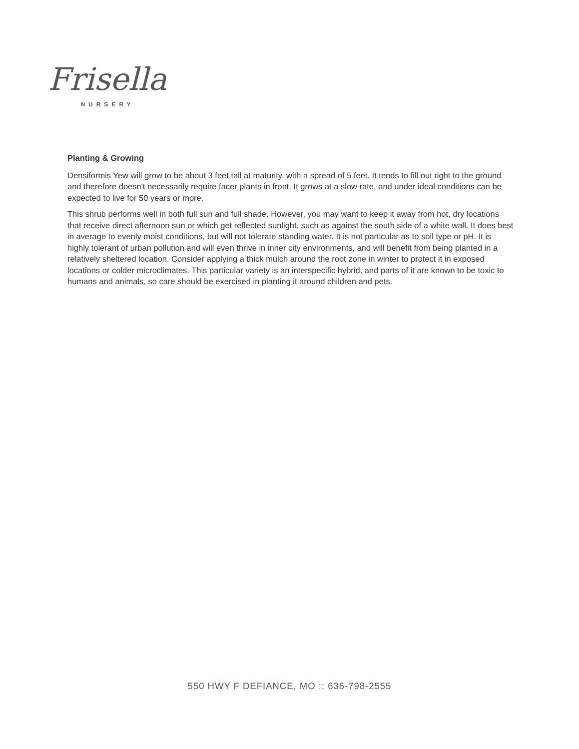Frisella
NURSERY
Planting & Growing
Densiformis Yew will grow to be about 3 feet tall at maturity, with a spread of 5 feet. It tends to fill out right to the ground and therefore doesn't necessarily require facer plants in front. It grows at a slow rate, and under ideal conditions can be expected to live for 50 years or more.
This shrub performs well in both full sun and full shade. However, you may want to keep it away from hot, dry locations that receive direct afternoon sun or which get reflected sunlight, such as against the south side of a white wall. It does best in average to evenly moist conditions, but will not tolerate standing water. It is not particular as to soil type or pH. It is highly tolerant of urban pollution and will even thrive in inner city environments, and will benefit from being planted in a relatively sheltered location. Consider applying a thick mulch around the root zone in winter to protect it in exposed locations or colder microclimates. This particular variety is an interspecific hybrid, and parts of it are known to be toxic to humans and animals, so care should be exercised in planting it around children and pets.
550 HWY F DEFIANCE, MO :: 636-798-2555